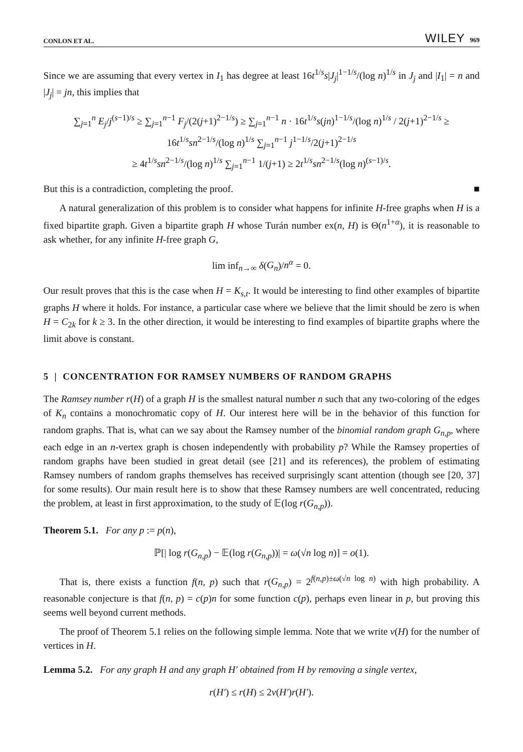CONLON ET AL. WILEY 969
Since we are assuming that every vertex in I<sub>1</sub> has degree at least 16t<sup>1/s</sup>s|J<sub>j</sub>|<sup>1−1/s</sup>/(log n)<sup>1/s</sup> in J<sub>j</sub> and |I<sub>1</sub>| = n and |J<sub>j</sub>| = jn, this implies that
∑<sub>j=1</sub><sup>n</sup> E<sub>j</sub>/j<sup>(s−1)/s</sup> ≥ ∑<sub>j=1</sub><sup>n−1</sup> F<sub>j</sub>/(2(j+1)<sup>2−1/s</sup>) ≥ ∑<sub>j=1</sub><sup>n−1</sup> n · 16t<sup>1/s</sup>s(jn)<sup>1−1/s</sup>/(log n)<sup>1/s</sup> / 2(j+1)<sup>2−1/s</sup> ≥ 16t<sup>1/s</sup>sn<sup>2−1/s</sup>/(log n)<sup>1/s</sup> ∑<sub>j=1</sub><sup>n−1</sup> j<sup>1−1/s</sup>/2(j+1)<sup>2−1/s</sup>
≥ 4t<sup>1/s</sup>sn<sup>2−1/s</sup>/(log n)<sup>1/s</sup> ∑<sub>j=1</sub><sup>n−1</sup> 1/(j+1) ≥ 2t<sup>1/s</sup>sn<sup>2−1/s</sup>(log n)<sup>(s−1)/s</sup>.
But this is a contradiction, completing the proof. ■
A natural generalization of this problem is to consider what happens for infinite H-free graphs when H is a fixed bipartite graph. Given a bipartite graph H whose Turán number ex(n, H) is Θ(n<sup>1+α</sup>), it is reasonable to ask whether, for any infinite H-free graph G,
lim inf<sub>n→∞</sub> δ(G<sub>n</sub>)/n<sup>α</sup> = 0.
Our result proves that this is the case when H = K<sub>s,t</sub>. It would be interesting to find other examples of bipartite graphs H where it holds. For instance, a particular case where we believe that the limit should be zero is when H = C<sub>2k</sub> for k ≥ 3. In the other direction, it would be interesting to find examples of bipartite graphs where the limit above is constant.
5 | CONCENTRATION FOR RAMSEY NUMBERS OF RANDOM GRAPHS
The Ramsey number r(H) of a graph H is the smallest natural number n such that any two-coloring of the edges of K<sub>n</sub> contains a monochromatic copy of H. Our interest here will be in the behavior of this function for random graphs. That is, what can we say about the Ramsey number of the binomial random graph G<sub>n,p</sub>, where each edge in an n-vertex graph is chosen independently with probability p? While the Ramsey properties of random graphs have been studied in great detail (see [21] and its references), the problem of estimating Ramsey numbers of random graphs themselves has received surprisingly scant attention (though see [20, 37] for some results). Our main result here is to show that these Ramsey numbers are well concentrated, reducing the problem, at least in first approximation, to the study of 𝔼(log r(G<sub>n,p</sub>)).
Theorem 5.1. For any p := p(n),
ℙ[| log r(G<sub>n,p</sub>) − 𝔼(log r(G<sub>n,p</sub>))| = ω(√n log n)] = o(1).
That is, there exists a function f(n, p) such that r(G<sub>n,p</sub>) = 2<sup>f(n,p)±ω(√n log n)</sup> with high probability. A reasonable conjecture is that f(n, p) = c(p)n for some function c(p), perhaps even linear in p, but proving this seems well beyond current methods.
The proof of Theorem 5.1 relies on the following simple lemma. Note that we write v(H) for the number of vertices in H.
Lemma 5.2. For any graph H and any graph H′ obtained from H by removing a single vertex,
r(H′) ≤ r(H) ≤ 2v(H′)r(H′).